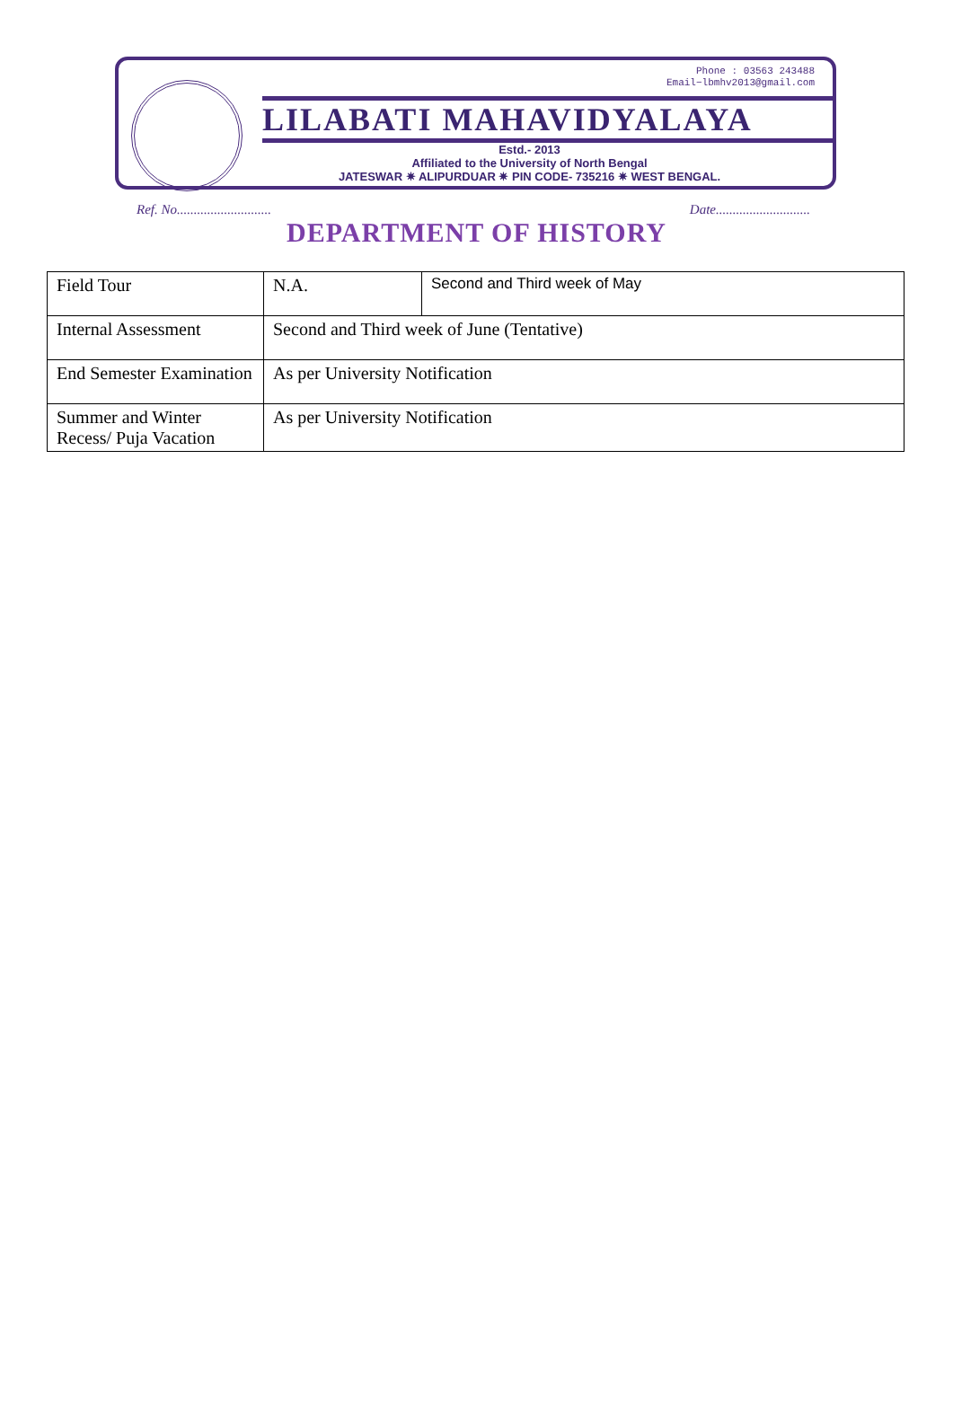Phone : 03563 243488
Email−lbmhv2013@gmail.com
LILABATI MAHAVIDYALAYA
Estd.- 2013
Affiliated to the University of North Bengal
JATESWAR ✷ ALIPURDUAR ✷ PIN CODE- 735216 ✷ WEST BENGAL.
Ref. No............................ Date............................
DEPARTMENT OF HISTORY
| Field Tour | N.A. | Second and Third week of May |
| Internal Assessment | Second and Third week of June (Tentative) | |
| End Semester Examination | As per University Notification | |
| Summer and Winter Recess/ Puja Vacation | As per University Notification | |